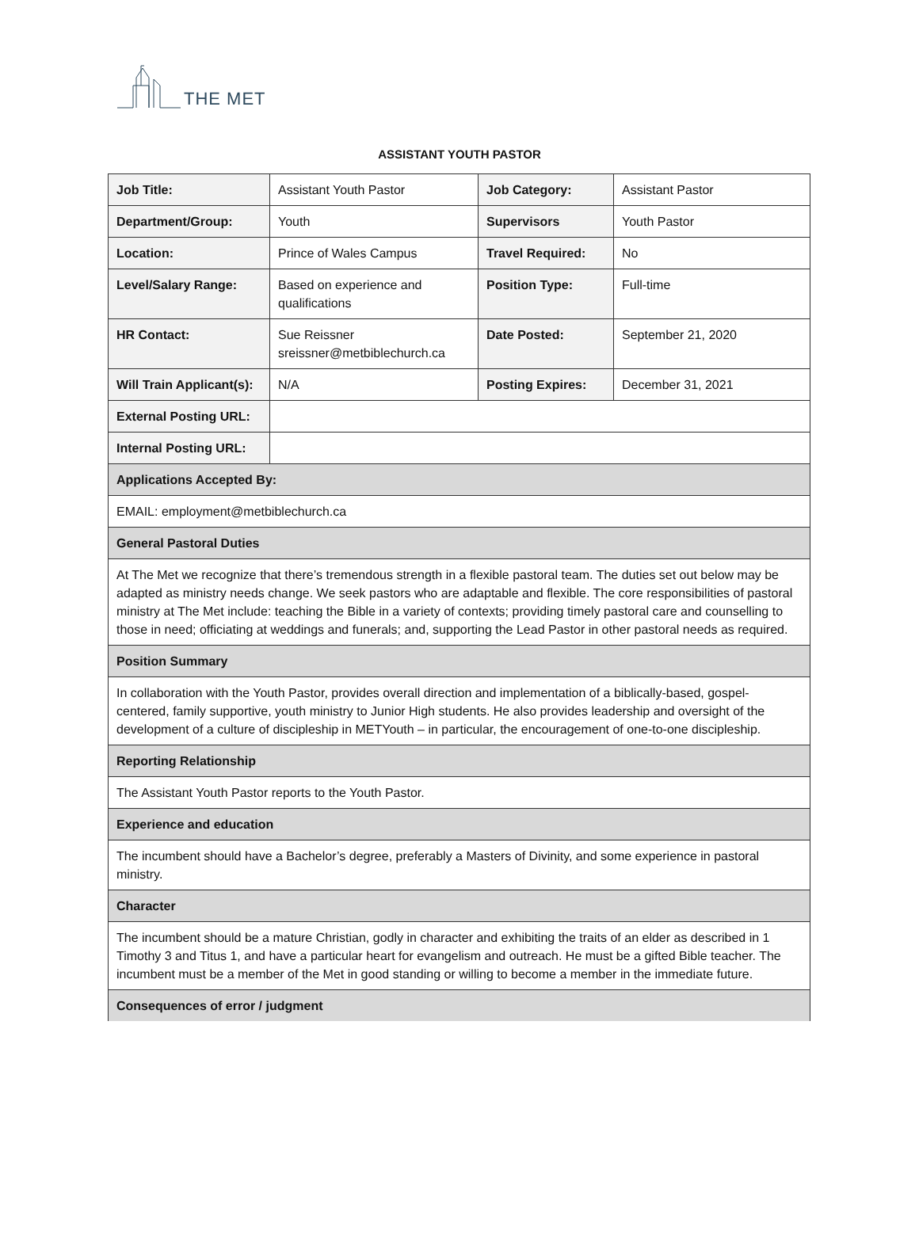THE MET
ASSISTANT YOUTH PASTOR
| Job Title: | Assistant Youth Pastor | Job Category: | Assistant Pastor |
| Department/Group: | Youth | Supervisors | Youth Pastor |
| Location: | Prince of Wales Campus | Travel Required: | No |
| Level/Salary Range: | Based on experience and qualifications | Position Type: | Full-time |
| HR Contact: | Sue Reissner sreissner@metbiblechurch.ca | Date Posted: | September 21, 2020 |
| Will Train Applicant(s): | N/A | Posting Expires: | December 31, 2021 |
| External Posting URL: | | | |
| Internal Posting URL: | | | |
| Applications Accepted By: | | | |
| EMAIL: employment@metbiblechurch.ca | | | |
| General Pastoral Duties | | | |
| At The Met we recognize that there’s tremendous strength in a flexible pastoral team. The duties set out below may be adapted as ministry needs change. We seek pastors who are adaptable and flexible. The core responsibilities of pastoral ministry at The Met include: teaching the Bible in a variety of contexts; providing timely pastoral care and counselling to those in need; officiating at weddings and funerals; and, supporting the Lead Pastor in other pastoral needs as required. | | | |
| Position Summary | | | |
| In collaboration with the Youth Pastor, provides overall direction and implementation of a biblically-based, gospel-centered, family supportive, youth ministry to Junior High students. He also provides leadership and oversight of the development of a culture of discipleship in METYouth – in particular, the encouragement of one-to-one discipleship. | | | |
| Reporting Relationship | | | |
| The Assistant Youth Pastor reports to the Youth Pastor. | | | |
| Experience and education | | | |
| The incumbent should have a Bachelor’s degree, preferably a Masters of Divinity, and some experience in pastoral ministry. | | | |
| Character | | | |
| The incumbent should be a mature Christian, godly in character and exhibiting the traits of an elder as described in 1 Timothy 3 and Titus 1, and have a particular heart for evangelism and outreach. He must be a gifted Bible teacher. The incumbent must be a member of the Met in good standing or willing to become a member in the immediate future. | | | |
| Consequences of error / judgment | | | |